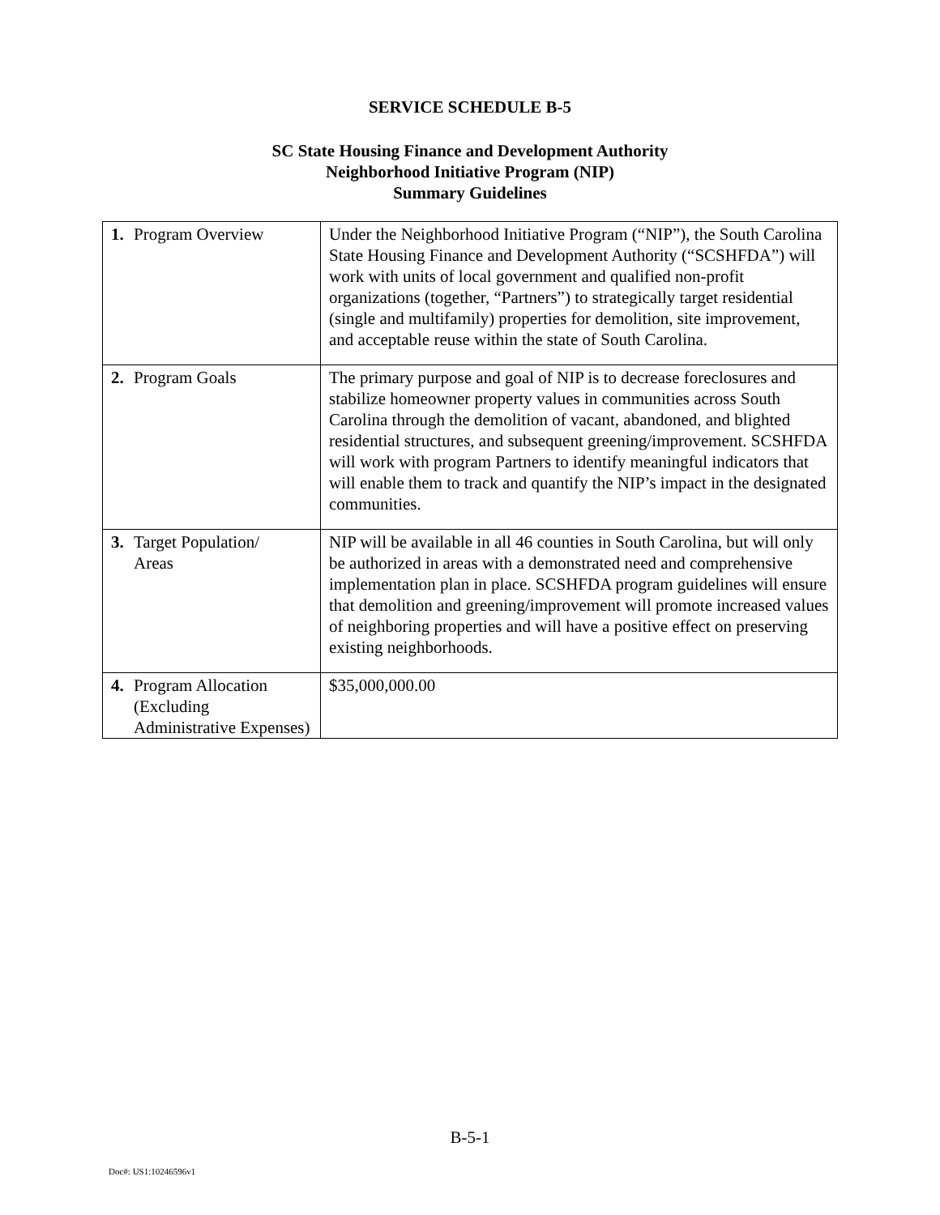SERVICE SCHEDULE B-5
SC State Housing Finance and Development Authority
Neighborhood Initiative Program (NIP)
Summary Guidelines
| 1. | Program Overview | Under the Neighborhood Initiative Program (“NIP”), the South Carolina State Housing Finance and Development Authority (“SCSHFDA”) will work with units of local government and qualified non-profit organizations (together, “Partners”) to strategically target residential (single and multifamily) properties for demolition, site improvement, and acceptable reuse within the state of South Carolina. |
| 2. | Program Goals | The primary purpose and goal of NIP is to decrease foreclosures and stabilize homeowner property values in communities across South Carolina through the demolition of vacant, abandoned, and blighted residential structures, and subsequent greening/improvement. SCSHFDA will work with program Partners to identify meaningful indicators that will enable them to track and quantify the NIP’s impact in the designated communities. |
| 3. | Target Population/ Areas | NIP will be available in all 46 counties in South Carolina, but will only be authorized in areas with a demonstrated need and comprehensive implementation plan in place. SCSHFDA program guidelines will ensure that demolition and greening/improvement will promote increased values of neighboring properties and will have a positive effect on preserving existing neighborhoods. |
| 4. | Program Allocation (Excluding Administrative Expenses) | $35,000,000.00 |
B-5-1
Doc#: US1:10246596v1